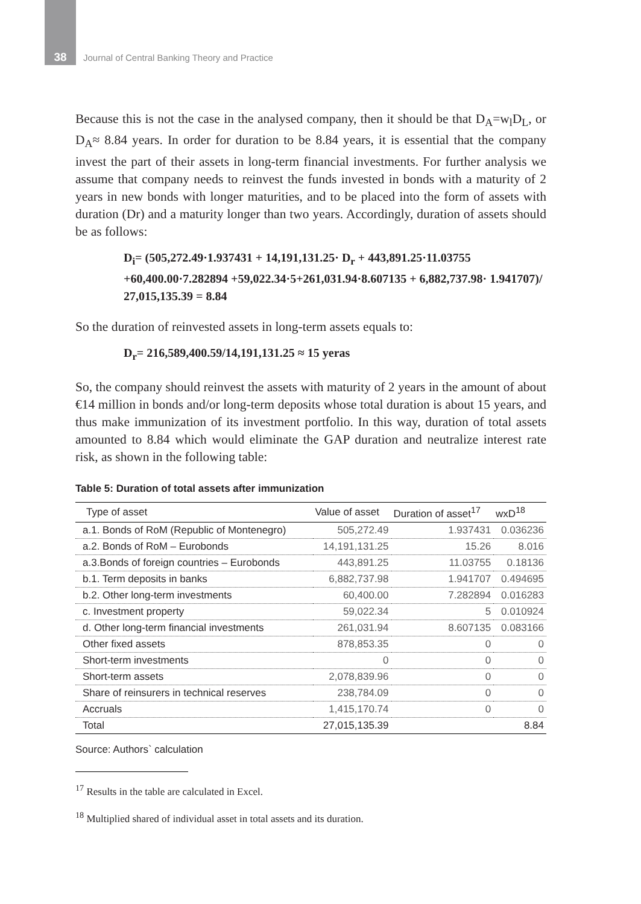38 Journal of Central Banking Theory and Practice
Because this is not the case in the analysed company, then it should be that D<sub>A</sub>=w<sub>l</sub>D<sub>L</sub>, or D<sub>A</sub>≈ 8.84 years. In order for duration to be 8.84 years, it is essential that the company invest the part of their assets in long-term financial investments. For further analysis we assume that company needs to reinvest the funds invested in bonds with a maturity of 2 years in new bonds with longer maturities, and to be placed into the form of assets with duration (Dr) and a maturity longer than two years. Accordingly, duration of assets should be as follows:
D<sub>i</sub>= (505,272.49·1.937431 + 14,191,131.25· D<sub>r</sub> + 443,891.25·11.03755 +60,400.00·7.282894 +59,022.34·5+261,031.94·8.607135 + 6,882,737.98· 1.941707)/ 27,015,135.39 = 8.84
So the duration of reinvested assets in long-term assets equals to:
D<sub>r</sub>= 216,589,400.59/14,191,131.25 ≈ 15 yeras
So, the company should reinvest the assets with maturity of 2 years in the amount of about €14 million in bonds and/or long-term deposits whose total duration is about 15 years, and thus make immunization of its investment portfolio. In this way, duration of total assets amounted to 8.84 which would eliminate the GAP duration and neutralize interest rate risk, as shown in the following table:
Table 5: Duration of total assets after immunization
| Type of asset | Value of asset | Duration of asset<sup>17</sup> | wxD<sup>18</sup> |
| --- | --- | --- | --- |
| a.1. Bonds of RoM (Republic of Montenegro) | 505,272.49 | 1.937431 | 0.036236 |
| a.2. Bonds of RoM – Eurobonds | 14,191,131.25 | 15.26 | 8.016 |
| a.3.Bonds of foreign countries – Eurobonds | 443,891.25 | 11.03755 | 0.18136 |
| b.1. Term deposits in banks | 6,882,737.98 | 1.941707 | 0.494695 |
| b.2. Other long-term investments | 60,400.00 | 7.282894 | 0.016283 |
| c. Investment property | 59,022.34 | 5 | 0.010924 |
| d. Other long-term financial investments | 261,031.94 | 8.607135 | 0.083166 |
| Other fixed assets | 878,853.35 | 0 | 0 |
| Short-term investments | 0 | 0 | 0 |
| Short-term assets | 2,078,839.96 | 0 | 0 |
| Share of reinsurers in technical reserves | 238,784.09 | 0 | 0 |
| Accruals | 1,415,170.74 | 0 | 0 |
| Total | 27,015,135.39 | | 8.84 |
Source: Authors` calculation
<sup>17</sup> Results in the table are calculated in Excel.
<sup>18</sup> Multiplied shared of individual asset in total assets and its duration.